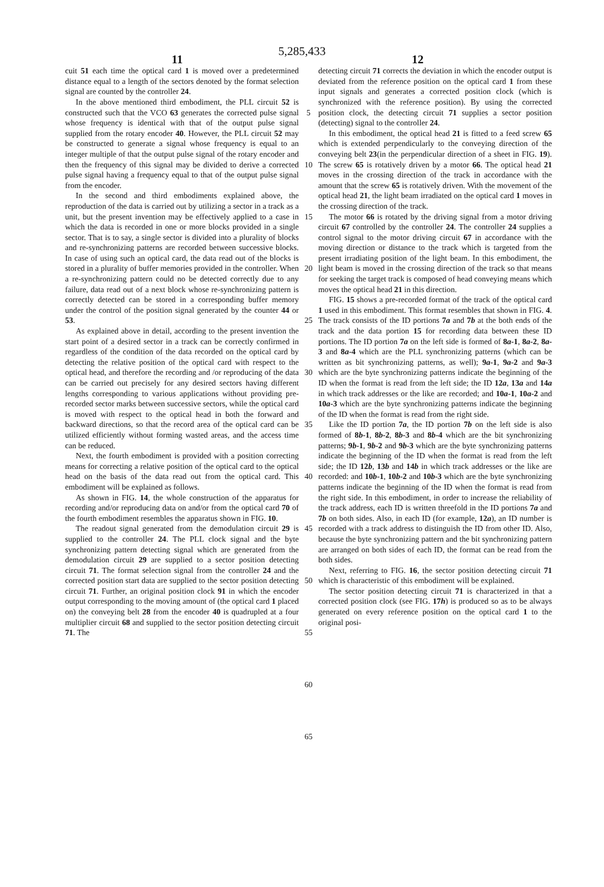5,285,433
11 12
cuit 51 each time the optical card 1 is moved over a predetermined distance equal to a length of the sectors denoted by the format selection signal are counted by the controller 24.
In the above mentioned third embodiment, the PLL circuit 52 is constructed such that the VCO 63 generates the corrected pulse signal whose frequency is identical with that of the output pulse signal supplied from the rotary encoder 40. However, the PLL circuit 52 may be constructed to generate a signal whose frequency is equal to an integer multiple of that the output pulse signal of the rotary encoder and then the frequency of this signal may be divided to derive a corrected pulse signal having a frequency equal to that of the output pulse signal from the encoder.
In the second and third embodiments explained above, the reproduction of the data is carried out by utilizing a sector in a track as a unit, but the present invention may be effectively applied to a case in which the data is recorded in one or more blocks provided in a single sector. That is to say, a single sector is divided into a plurality of blocks and re-synchronizing patterns are recorded between successive blocks. In case of using such an optical card, the data read out of the blocks is stored in a plurality of buffer memories provided in the controller. When a re-synchronizing pattern could no be detected correctly due to any failure, data read out of a next block whose re-synchronizing pattern is correctly detected can be stored in a corresponding buffer memory under the control of the position signal generated by the counter 44 or 53.
As explained above in detail, according to the present invention the start point of a desired sector in a track can be correctly confirmed in regardless of the condition of the data recorded on the optical card by detecting the relative position of the optical card with respect to the optical head, and therefore the recording and /or reproducing of the data can be carried out precisely for any desired sectors having different lengths corresponding to various applications without providing pre-recorded sector marks between successive sectors, while the optical card is moved with respect to the optical head in both the forward and backward directions, so that the record area of the optical card can be utilized efficiently without forming wasted areas, and the access time can be reduced.
Next, the fourth embodiment is provided with a position correcting means for correcting a relative position of the optical card to the optical head on the basis of the data read out from the optical card. This embodiment will be explained as follows.
As shown in FIG. 14, the whole construction of the apparatus for recording and/or reproducing data on and/or from the optical card 70 of the fourth embodiment resembles the apparatus shown in FIG. 10.
The readout signal generated from the demodulation circuit 29 is supplied to the controller 24. The PLL clock signal and the byte synchronizing pattern detecting signal which are generated from the demodulation circuit 29 are supplied to a sector position detecting circuit 71. The format selection signal from the controller 24 and the corrected position start data are supplied to the sector position detecting circuit 71. Further, an original position clock 91 in which the encoder output corresponding to the moving amount of (the optical card 1 placed on) the conveying belt 28 from the encoder 40 is quadrupled at a four multiplier circuit 68 and supplied to the sector position detecting circuit 71. The
5
10
15
20
25
30
35
40
45
50
55
60
65
detecting circuit 71 corrects the deviation in which the encoder output is deviated from the reference position on the optical card 1 from these input signals and generates a corrected position clock (which is synchronized with the reference position). By using the corrected position clock, the detecting circuit 71 supplies a sector position (detecting) signal to the controller 24.
In this embodiment, the optical head 21 is fitted to a feed screw 65 which is extended perpendicularly to the conveying direction of the conveying belt 23(in the perpendicular direction of a sheet in FIG. 19). The screw 65 is rotatively driven by a motor 66. The optical head 21 moves in the crossing direction of the track in accordance with the amount that the screw 65 is rotatively driven. With the movement of the optical head 21, the light beam irradiated on the optical card 1 moves in the crossing direction of the track.
The motor 66 is rotated by the driving signal from a motor driving circuit 67 controlled by the controller 24. The controller 24 supplies a control signal to the motor driving circuit 67 in accordance with the moving direction or distance to the track which is targeted from the present irradiating position of the light beam. In this embodiment, the light beam is moved in the crossing direction of the track so that means for seeking the target track is composed of head conveying means which moves the optical head 21 in this direction.
FIG. 15 shows a pre-recorded format of the track of the optical card 1 used in this embodiment. This format resembles that shown in FIG. 4. The track consists of the ID portions 7a and 7b at the both ends of the track and the data portion 15 for recording data between these ID portions. The ID portion 7a on the left side is formed of 8a-1, 8a-2, 8a-3 and 8a-4 which are the PLL synchronizing patterns (which can be written as bit synchronizing patterns, as well); 9a-1, 9a-2 and 9a-3 which are the byte synchronizing patterns indicate the beginning of the ID when the format is read from the left side; the ID 12a, 13a and 14a in which track addresses or the like are recorded; and 10a-1, 10a-2 and 10a-3 which are the byte synchronizing patterns indicate the beginning of the ID when the format is read from the right side.
Like the ID portion 7a, the ID portion 7b on the left side is also formed of 8b-1, 8b-2, 8b-3 and 8b-4 which are the bit synchronizing patterns; 9b-1, 9b-2 and 9b-3 which are the byte synchronizing patterns indicate the beginning of the ID when the format is read from the left side; the ID 12b, 13b and 14b in which track addresses or the like are recorded: and 10b-1, 10b-2 and 10b-3 which are the byte synchronizing patterns indicate the beginning of the ID when the format is read from the right side. In this embodiment, in order to increase the reliability of the track address, each ID is written threefold in the ID portions 7a and 7b on both sides. Also, in each ID (for example, 12a), an ID number is recorded with a track address to distinguish the ID from other ID. Also, because the byte synchronizing pattern and the bit synchronizing pattern are arranged on both sides of each ID, the format can be read from the both sides.
Next, referring to FIG. 16, the sector position detecting circuit 71 which is characteristic of this embodiment will be explained.
The sector position detecting circuit 71 is characterized in that a corrected position clock (see FIG. 17h) is produced so as to be always generated on every reference position on the optical card 1 to the original posi-